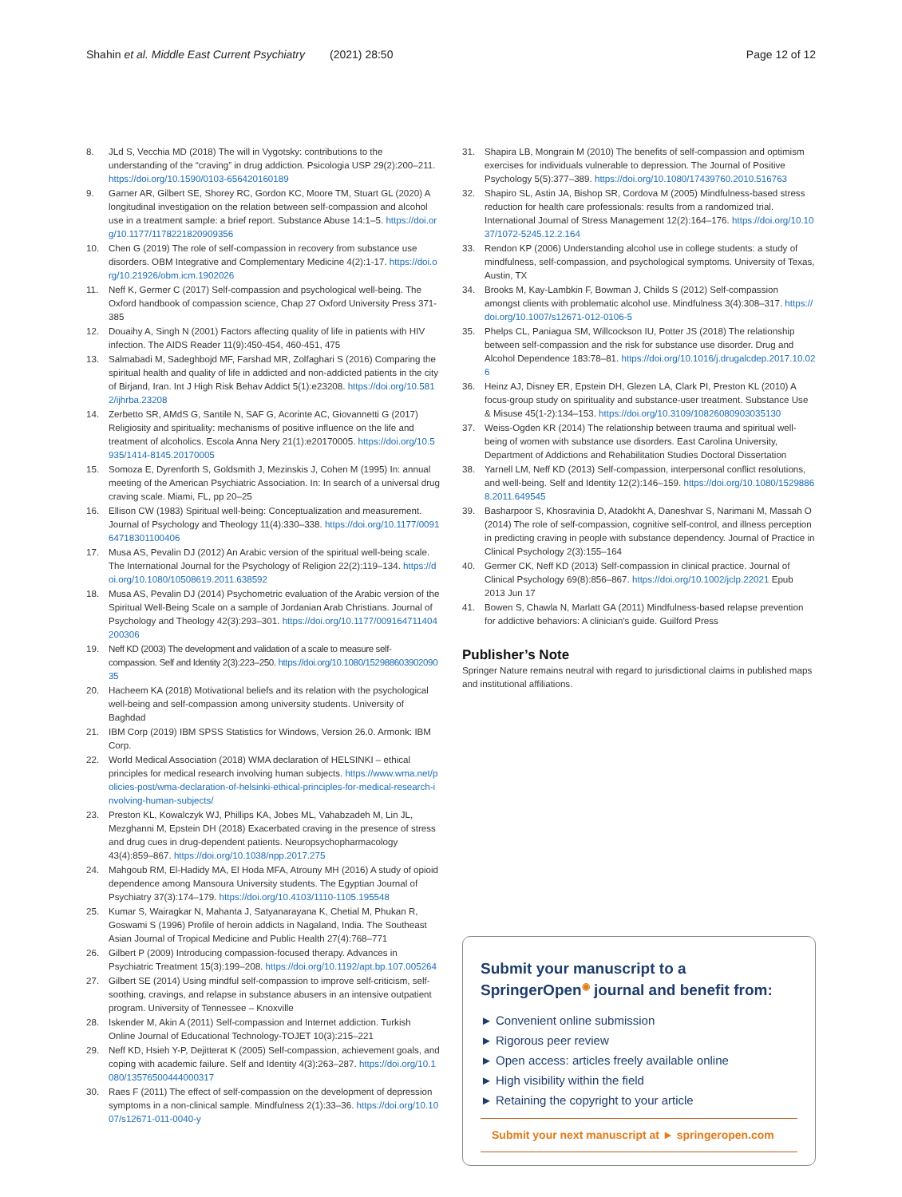Shahin et al. Middle East Current Psychiatry (2021) 28:50 Page 12 of 12
8. JLd S, Vecchia MD (2018) The will in Vygotsky: contributions to the understanding of the “craving” in drug addiction. Psicologia USP 29(2):200–211. https://doi.org/10.1590/0103-656420160189
9. Garner AR, Gilbert SE, Shorey RC, Gordon KC, Moore TM, Stuart GL (2020) A longitudinal investigation on the relation between self-compassion and alcohol use in a treatment sample: a brief report. Substance Abuse 14:1–5. https://doi.org/10.1177/1178221820909356
10. Chen G (2019) The role of self-compassion in recovery from substance use disorders. OBM Integrative and Complementary Medicine 4(2):1-17. https://doi.org/10.21926/obm.icm.1902026
11. Neff K, Germer C (2017) Self-compassion and psychological well-being. The Oxford handbook of compassion science, Chap 27 Oxford University Press 371-385
12. Douaihy A, Singh N (2001) Factors affecting quality of life in patients with HIV infection. The AIDS Reader 11(9):450-454, 460-451, 475
13. Salmabadi M, Sadeghbojd MF, Farshad MR, Zolfaghari S (2016) Comparing the spiritual health and quality of life in addicted and non-addicted patients in the city of Birjand, Iran. Int J High Risk Behav Addict 5(1):e23208. https://doi.org/10.5812/ijhrba.23208
14. Zerbetto SR, AMdS G, Santile N, SAF G, Acorinte AC, Giovannetti G (2017) Religiosity and spirituality: mechanisms of positive influence on the life and treatment of alcoholics. Escola Anna Nery 21(1):e20170005. https://doi.org/10.5935/1414-8145.20170005
15. Somoza E, Dyrenforth S, Goldsmith J, Mezinskis J, Cohen M (1995) In: annual meeting of the American Psychiatric Association. In: In search of a universal drug craving scale. Miami, FL, pp 20–25
16. Ellison CW (1983) Spiritual well-being: Conceptualization and measurement. Journal of Psychology and Theology 11(4):330–338. https://doi.org/10.1177/009164718301100406
17. Musa AS, Pevalin DJ (2012) An Arabic version of the spiritual well-being scale. The International Journal for the Psychology of Religion 22(2):119–134. https://doi.org/10.1080/10508619.2011.638592
18. Musa AS, Pevalin DJ (2014) Psychometric evaluation of the Arabic version of the Spiritual Well-Being Scale on a sample of Jordanian Arab Christians. Journal of Psychology and Theology 42(3):293–301. https://doi.org/10.1177/009164711404200306
19. Neff KD (2003) The development and validation of a scale to measure self-compassion. Self and Identity 2(3):223–250. https://doi.org/10.1080/15298860390209035
20. Hacheem KA (2018) Motivational beliefs and its relation with the psychological well-being and self-compassion among university students. University of Baghdad
21. IBM Corp (2019) IBM SPSS Statistics for Windows, Version 26.0. Armonk: IBM Corp.
22. World Medical Association (2018) WMA declaration of HELSINKI – ethical principles for medical research involving human subjects. https://www.wma.net/policies-post/wma-declaration-of-helsinki-ethical-principles-for-medical-research-involving-human-subjects/
23. Preston KL, Kowalczyk WJ, Phillips KA, Jobes ML, Vahabzadeh M, Lin JL, Mezghanni M, Epstein DH (2018) Exacerbated craving in the presence of stress and drug cues in drug-dependent patients. Neuropsychopharmacology 43(4):859–867. https://doi.org/10.1038/npp.2017.275
24. Mahgoub RM, El-Hadidy MA, El Hoda MFA, Atrouny MH (2016) A study of opioid dependence among Mansoura University students. The Egyptian Journal of Psychiatry 37(3):174–179. https://doi.org/10.4103/1110-1105.195548
25. Kumar S, Wairagkar N, Mahanta J, Satyanarayana K, Chetial M, Phukan R, Goswami S (1996) Profile of heroin addicts in Nagaland, India. The Southeast Asian Journal of Tropical Medicine and Public Health 27(4):768–771
26. Gilbert P (2009) Introducing compassion-focused therapy. Advances in Psychiatric Treatment 15(3):199–208. https://doi.org/10.1192/apt.bp.107.005264
27. Gilbert SE (2014) Using mindful self-compassion to improve self-criticism, self-soothing, cravings, and relapse in substance abusers in an intensive outpatient program. University of Tennessee – Knoxville
28. Iskender M, Akin A (2011) Self-compassion and Internet addiction. Turkish Online Journal of Educational Technology-TOJET 10(3):215–221
29. Neff KD, Hsieh Y-P, Dejitterat K (2005) Self-compassion, achievement goals, and coping with academic failure. Self and Identity 4(3):263–287. https://doi.org/10.1080/13576500444000317
30. Raes F (2011) The effect of self-compassion on the development of depression symptoms in a non-clinical sample. Mindfulness 2(1):33–36. https://doi.org/10.1007/s12671-011-0040-y
31. Shapira LB, Mongrain M (2010) The benefits of self-compassion and optimism exercises for individuals vulnerable to depression. The Journal of Positive Psychology 5(5):377–389. https://doi.org/10.1080/17439760.2010.516763
32. Shapiro SL, Astin JA, Bishop SR, Cordova M (2005) Mindfulness-based stress reduction for health care professionals: results from a randomized trial. International Journal of Stress Management 12(2):164–176. https://doi.org/10.1037/1072-5245.12.2.164
33. Rendon KP (2006) Understanding alcohol use in college students: a study of mindfulness, self-compassion, and psychological symptoms. University of Texas, Austin, TX
34. Brooks M, Kay-Lambkin F, Bowman J, Childs S (2012) Self-compassion amongst clients with problematic alcohol use. Mindfulness 3(4):308–317. https://doi.org/10.1007/s12671-012-0106-5
35. Phelps CL, Paniagua SM, Willcockson IU, Potter JS (2018) The relationship between self-compassion and the risk for substance use disorder. Drug and Alcohol Dependence 183:78–81. https://doi.org/10.1016/j.drugalcdep.2017.10.026
36. Heinz AJ, Disney ER, Epstein DH, Glezen LA, Clark PI, Preston KL (2010) A focus-group study on spirituality and substance-user treatment. Substance Use & Misuse 45(1-2):134–153. https://doi.org/10.3109/10826080903035130
37. Weiss-Ogden KR (2014) The relationship between trauma and spiritual well-being of women with substance use disorders. East Carolina University, Department of Addictions and Rehabilitation Studies Doctoral Dissertation
38. Yarnell LM, Neff KD (2013) Self-compassion, interpersonal conflict resolutions, and well-being. Self and Identity 12(2):146–159. https://doi.org/10.1080/15298868.2011.649545
39. Basharpoor S, Khosravinia D, Atadokht A, Daneshvar S, Narimani M, Massah O (2014) The role of self-compassion, cognitive self-control, and illness perception in predicting craving in people with substance dependency. Journal of Practice in Clinical Psychology 2(3):155–164
40. Germer CK, Neff KD (2013) Self-compassion in clinical practice. Journal of Clinical Psychology 69(8):856–867. https://doi.org/10.1002/jclp.22021 Epub 2013 Jun 17
41. Bowen S, Chawla N, Marlatt GA (2011) Mindfulness-based relapse prevention for addictive behaviors: A clinician's guide. Guilford Press
Publisher’s Note
Springer Nature remains neutral with regard to jurisdictional claims in published maps and institutional affiliations.
Submit your manuscript to a SpringerOpen<sup>◉</sup> journal and benefit from:
► Convenient online submission
► Rigorous peer review
► Open access: articles freely available online
► High visibility within the field
► Retaining the copyright to your article
Submit your next manuscript at ► springeropen.com